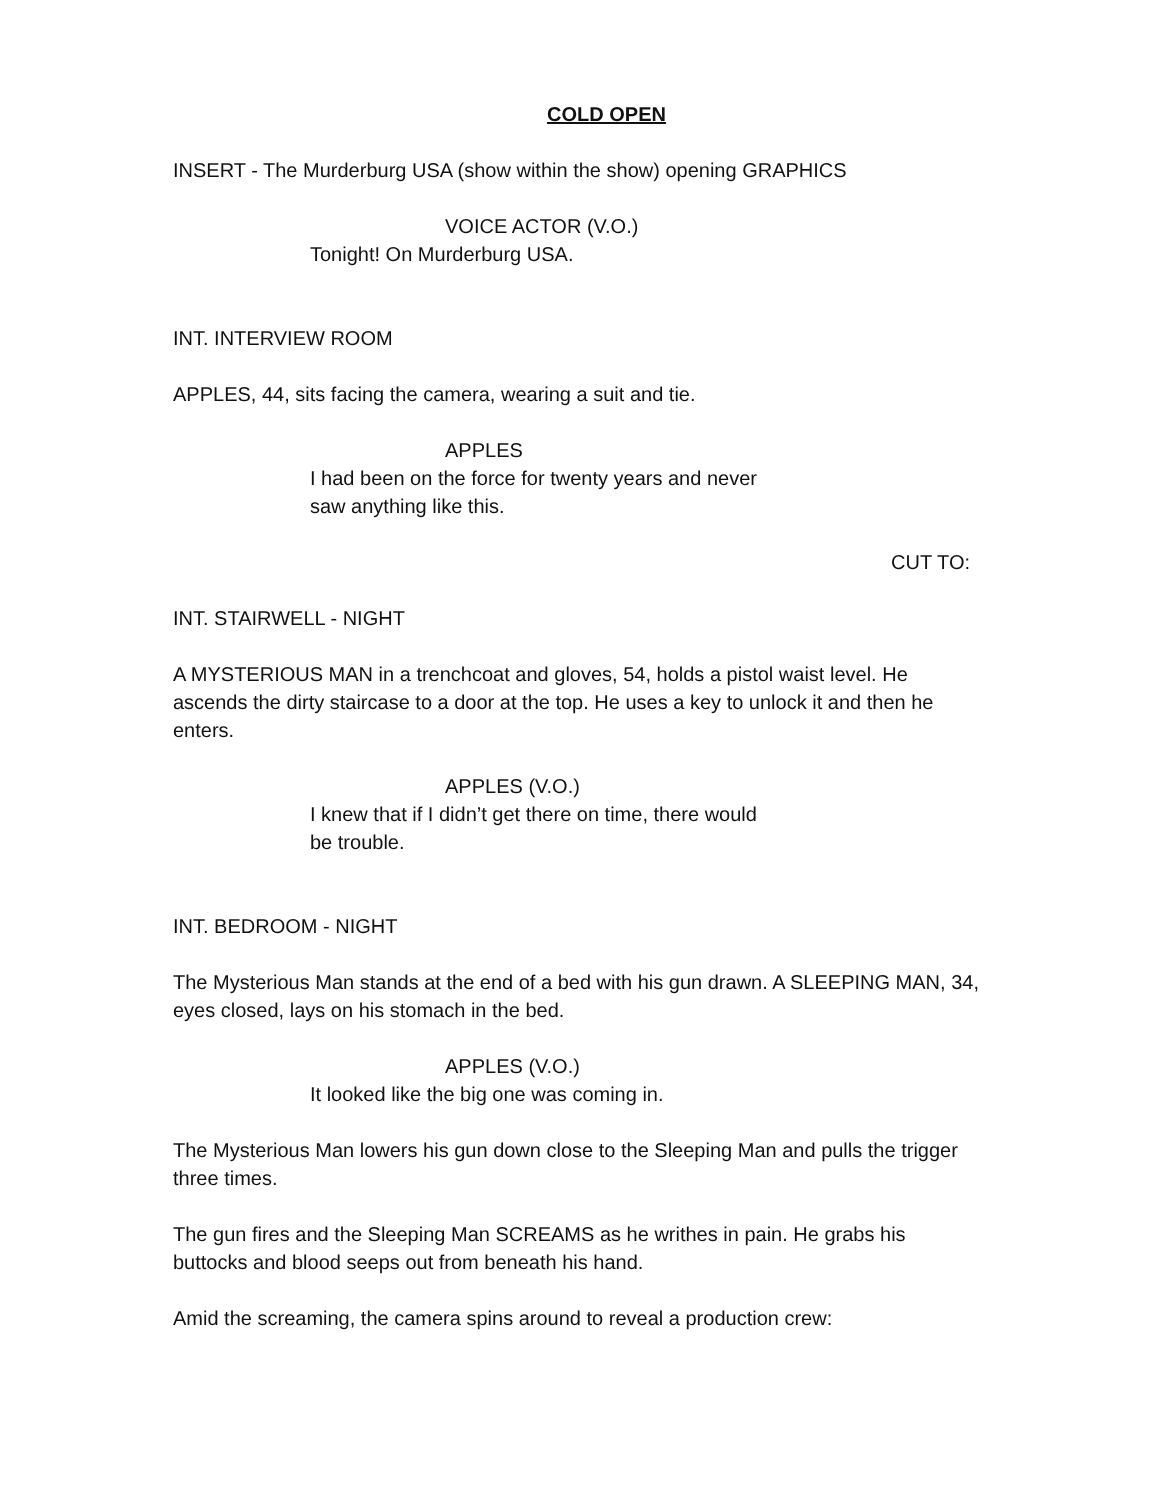COLD OPEN
INSERT - The Murderburg USA (show within the show) opening GRAPHICS
VOICE ACTOR (V.O.)
Tonight! On Murderburg USA.
INT. INTERVIEW ROOM
APPLES, 44, sits facing the camera, wearing a suit and tie.
APPLES
I had been on the force for twenty years and never saw anything like this.
CUT TO:
INT. STAIRWELL - NIGHT
A MYSTERIOUS MAN in a trenchcoat and gloves, 54, holds a pistol waist level. He ascends the dirty staircase to a door at the top. He uses a key to unlock it and then he enters.
APPLES (V.O.)
I knew that if I didn’t get there on time, there would be trouble.
INT. BEDROOM - NIGHT
The Mysterious Man stands at the end of a bed with his gun drawn. A SLEEPING MAN, 34, eyes closed, lays on his stomach in the bed.
APPLES (V.O.)
It looked like the big one was coming in.
The Mysterious Man lowers his gun down close to the Sleeping Man and pulls the trigger three times.
The gun fires and the Sleeping Man SCREAMS as he writhes in pain. He grabs his buttocks and blood seeps out from beneath his hand.
Amid the screaming, the camera spins around to reveal a production crew: